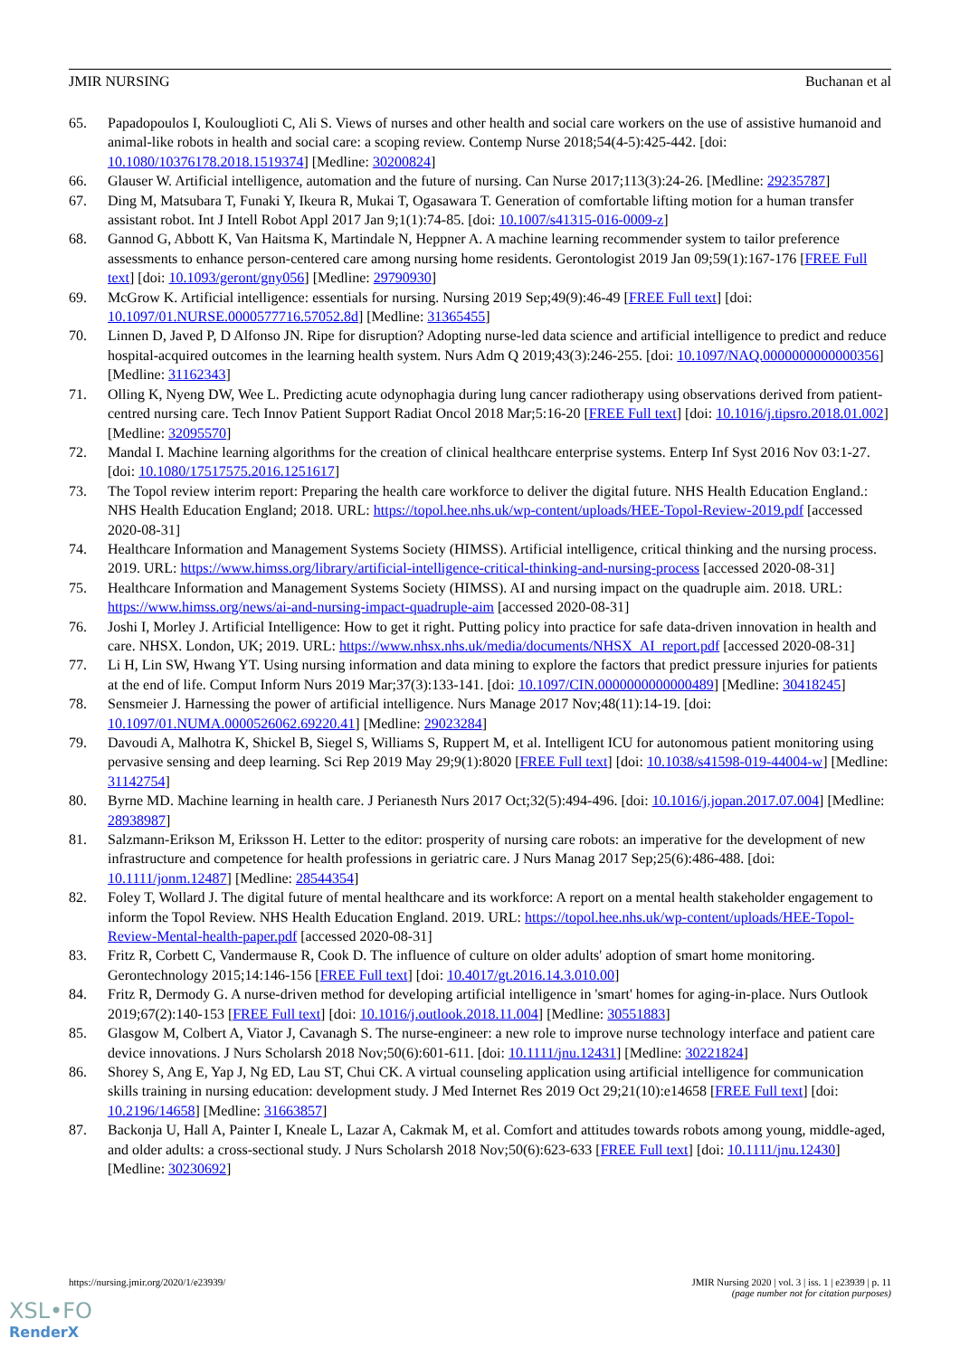JMIR NURSING Buchanan et al
65. Papadopoulos I, Koulouglioti C, Ali S. Views of nurses and other health and social care workers on the use of assistive humanoid and animal-like robots in health and social care: a scoping review. Contemp Nurse 2018;54(4-5):425-442. [doi: 10.1080/10376178.2018.1519374] [Medline: 30200824]
66. Glauser W. Artificial intelligence, automation and the future of nursing. Can Nurse 2017;113(3):24-26. [Medline: 29235787]
67. Ding M, Matsubara T, Funaki Y, Ikeura R, Mukai T, Ogasawara T. Generation of comfortable lifting motion for a human transfer assistant robot. Int J Intell Robot Appl 2017 Jan 9;1(1):74-85. [doi: 10.1007/s41315-016-0009-z]
68. Gannod G, Abbott K, Van Haitsma K, Martindale N, Heppner A. A machine learning recommender system to tailor preference assessments to enhance person-centered care among nursing home residents. Gerontologist 2019 Jan 09;59(1):167-176 [FREE Full text] [doi: 10.1093/geront/gny056] [Medline: 29790930]
69. McGrow K. Artificial intelligence: essentials for nursing. Nursing 2019 Sep;49(9):46-49 [FREE Full text] [doi: 10.1097/01.NURSE.0000577716.57052.8d] [Medline: 31365455]
70. Linnen D, Javed P, D Alfonso JN. Ripe for disruption? Adopting nurse-led data science and artificial intelligence to predict and reduce hospital-acquired outcomes in the learning health system. Nurs Adm Q 2019;43(3):246-255. [doi: 10.1097/NAQ.0000000000000356] [Medline: 31162343]
71. Olling K, Nyeng DW, Wee L. Predicting acute odynophagia during lung cancer radiotherapy using observations derived from patient-centred nursing care. Tech Innov Patient Support Radiat Oncol 2018 Mar;5:16-20 [FREE Full text] [doi: 10.1016/j.tipsro.2018.01.002] [Medline: 32095570]
72. Mandal I. Machine learning algorithms for the creation of clinical healthcare enterprise systems. Enterp Inf Syst 2016 Nov 03:1-27. [doi: 10.1080/17517575.2016.1251617]
73. The Topol review interim report: Preparing the health care workforce to deliver the digital future. NHS Health Education England.: NHS Health Education England; 2018. URL: https://topol.hee.nhs.uk/wp-content/uploads/HEE-Topol-Review-2019.pdf [accessed 2020-08-31]
74. Healthcare Information and Management Systems Society (HIMSS). Artificial intelligence, critical thinking and the nursing process. 2019. URL: https://www.himss.org/library/artificial-intelligence-critical-thinking-and-nursing-process [accessed 2020-08-31]
75. Healthcare Information and Management Systems Society (HIMSS). AI and nursing impact on the quadruple aim. 2018. URL: https://www.himss.org/news/ai-and-nursing-impact-quadruple-aim [accessed 2020-08-31]
76. Joshi I, Morley J. Artificial Intelligence: How to get it right. Putting policy into practice for safe data-driven innovation in health and care. NHSX. London, UK; 2019. URL: https://www.nhsx.nhs.uk/media/documents/NHSX_AI_report.pdf [accessed 2020-08-31]
77. Li H, Lin SW, Hwang YT. Using nursing information and data mining to explore the factors that predict pressure injuries for patients at the end of life. Comput Inform Nurs 2019 Mar;37(3):133-141. [doi: 10.1097/CIN.0000000000000489] [Medline: 30418245]
78. Sensmeier J. Harnessing the power of artificial intelligence. Nurs Manage 2017 Nov;48(11):14-19. [doi: 10.1097/01.NUMA.0000526062.69220.41] [Medline: 29023284]
79. Davoudi A, Malhotra K, Shickel B, Siegel S, Williams S, Ruppert M, et al. Intelligent ICU for autonomous patient monitoring using pervasive sensing and deep learning. Sci Rep 2019 May 29;9(1):8020 [FREE Full text] [doi: 10.1038/s41598-019-44004-w] [Medline: 31142754]
80. Byrne MD. Machine learning in health care. J Perianesth Nurs 2017 Oct;32(5):494-496. [doi: 10.1016/j.jopan.2017.07.004] [Medline: 28938987]
81. Salzmann-Erikson M, Eriksson H. Letter to the editor: prosperity of nursing care robots: an imperative for the development of new infrastructure and competence for health professions in geriatric care. J Nurs Manag 2017 Sep;25(6):486-488. [doi: 10.1111/jonm.12487] [Medline: 28544354]
82. Foley T, Wollard J. The digital future of mental healthcare and its workforce: A report on a mental health stakeholder engagement to inform the Topol Review. NHS Health Education England. 2019. URL: https://topol.hee.nhs.uk/wp-content/uploads/HEE-Topol-Review-Mental-health-paper.pdf [accessed 2020-08-31]
83. Fritz R, Corbett C, Vandermause R, Cook D. The influence of culture on older adults' adoption of smart home monitoring. Gerontechnology 2015;14:146-156 [FREE Full text] [doi: 10.4017/gt.2016.14.3.010.00]
84. Fritz R, Dermody G. A nurse-driven method for developing artificial intelligence in 'smart' homes for aging-in-place. Nurs Outlook 2019;67(2):140-153 [FREE Full text] [doi: 10.1016/j.outlook.2018.11.004] [Medline: 30551883]
85. Glasgow M, Colbert A, Viator J, Cavanagh S. The nurse-engineer: a new role to improve nurse technology interface and patient care device innovations. J Nurs Scholarsh 2018 Nov;50(6):601-611. [doi: 10.1111/jnu.12431] [Medline: 30221824]
86. Shorey S, Ang E, Yap J, Ng ED, Lau ST, Chui CK. A virtual counseling application using artificial intelligence for communication skills training in nursing education: development study. J Med Internet Res 2019 Oct 29;21(10):e14658 [FREE Full text] [doi: 10.2196/14658] [Medline: 31663857]
87. Backonja U, Hall A, Painter I, Kneale L, Lazar A, Cakmak M, et al. Comfort and attitudes towards robots among young, middle-aged, and older adults: a cross-sectional study. J Nurs Scholarsh 2018 Nov;50(6):623-633 [FREE Full text] [doi: 10.1111/jnu.12430] [Medline: 30230692]
https://nursing.jmir.org/2020/1/e23939/ JMIR Nursing 2020 | vol. 3 | iss. 1 | e23939 | p. 11
(page number not for citation purposes)
XSL•FO
RenderX